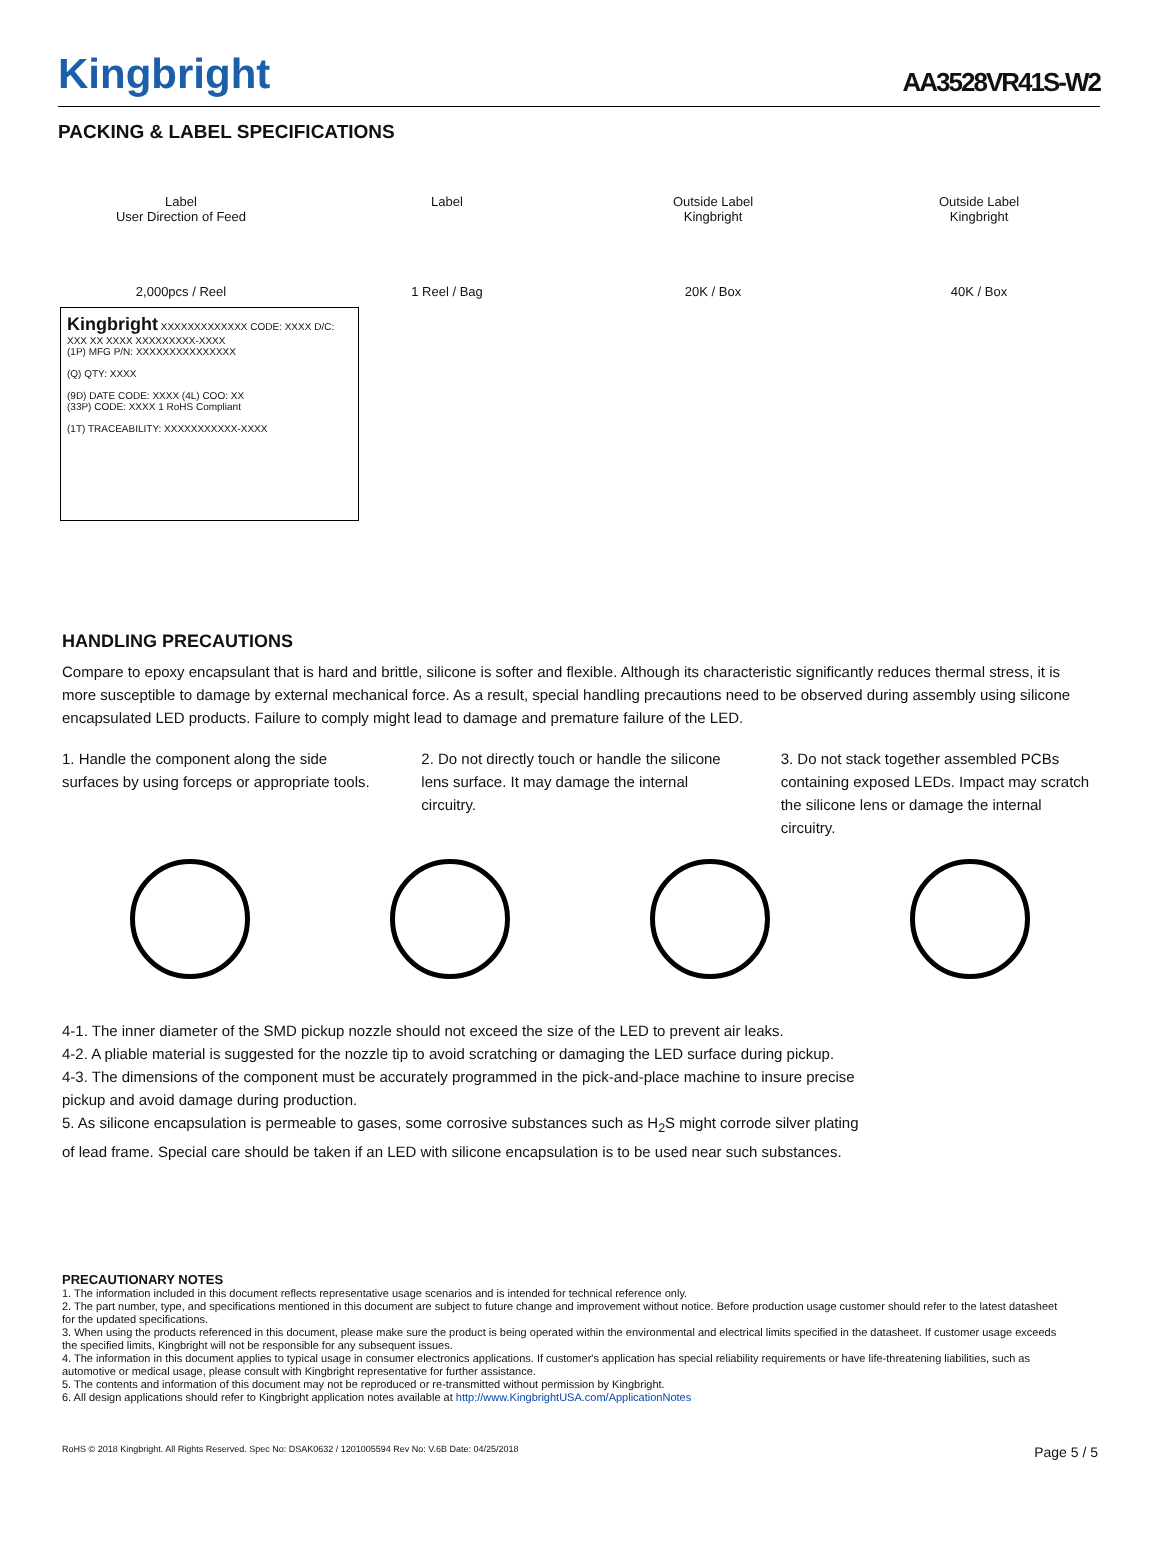Kingbright AA3528VR41S-W2
PACKING & LABEL SPECIFICATIONS
Label
User Direction of Feed
2,000pcs / Reel
Label
1 Reel / Bag
Outside Label
Kingbright
20K / Box
Outside Label
Kingbright
40K / Box
Kingbright XXXXXXXXXXXXX CODE: XXXX D/C: XXX XX XXXX XXXXXXXXX-XXXX
(1P) MFG P/N: XXXXXXXXXXXXXXX
(Q) QTY: XXXX
(9D) DATE CODE: XXXX (4L) COO: XX
(33P) CODE: XXXX 1 RoHS Compliant
(1T) TRACEABILITY: XXXXXXXXXXX-XXXX
HANDLING PRECAUTIONS
Compare to epoxy encapsulant that is hard and brittle, silicone is softer and flexible. Although its characteristic significantly reduces thermal stress, it is more susceptible to damage by external mechanical force. As a result, special handling precautions need to be observed during assembly using silicone encapsulated LED products. Failure to comply might lead to damage and premature failure of the LED.
1. Handle the component along the side surfaces by using forceps or appropriate tools.
2. Do not directly touch or handle the silicone lens surface. It may damage the internal circuitry.
3. Do not stack together assembled PCBs containing exposed LEDs. Impact may scratch the silicone lens or damage the internal circuitry.
4-1. The inner diameter of the SMD pickup nozzle should not exceed the size of the LED to prevent air leaks.
4-2. A pliable material is suggested for the nozzle tip to avoid scratching or damaging the LED surface during pickup.
4-3. The dimensions of the component must be accurately programmed in the pick-and-place machine to insure precise pickup and avoid damage during production.
5. As silicone encapsulation is permeable to gases, some corrosive substances such as H<sub>2</sub>S might corrode silver plating of lead frame. Special care should be taken if an LED with silicone encapsulation is to be used near such substances.
PRECAUTIONARY NOTES
1. The information included in this document reflects representative usage scenarios and is intended for technical reference only.
2. The part number, type, and specifications mentioned in this document are subject to future change and improvement without notice. Before production usage customer should refer to the latest datasheet for the updated specifications.
3. When using the products referenced in this document, please make sure the product is being operated within the environmental and electrical limits specified in the datasheet. If customer usage exceeds the specified limits, Kingbright will not be responsible for any subsequent issues.
4. The information in this document applies to typical usage in consumer electronics applications. If customer's application has special reliability requirements or have life-threatening liabilities, such as automotive or medical usage, please consult with Kingbright representative for further assistance.
5. The contents and information of this document may not be reproduced or re-transmitted without permission by Kingbright.
6. All design applications should refer to Kingbright application notes available at http://www.KingbrightUSA.com/ApplicationNotes
RoHS © 2018 Kingbright. All Rights Reserved. Spec No: DSAK0632 / 1201005594 Rev No: V.6B Date: 04/25/2018 Page 5 / 5